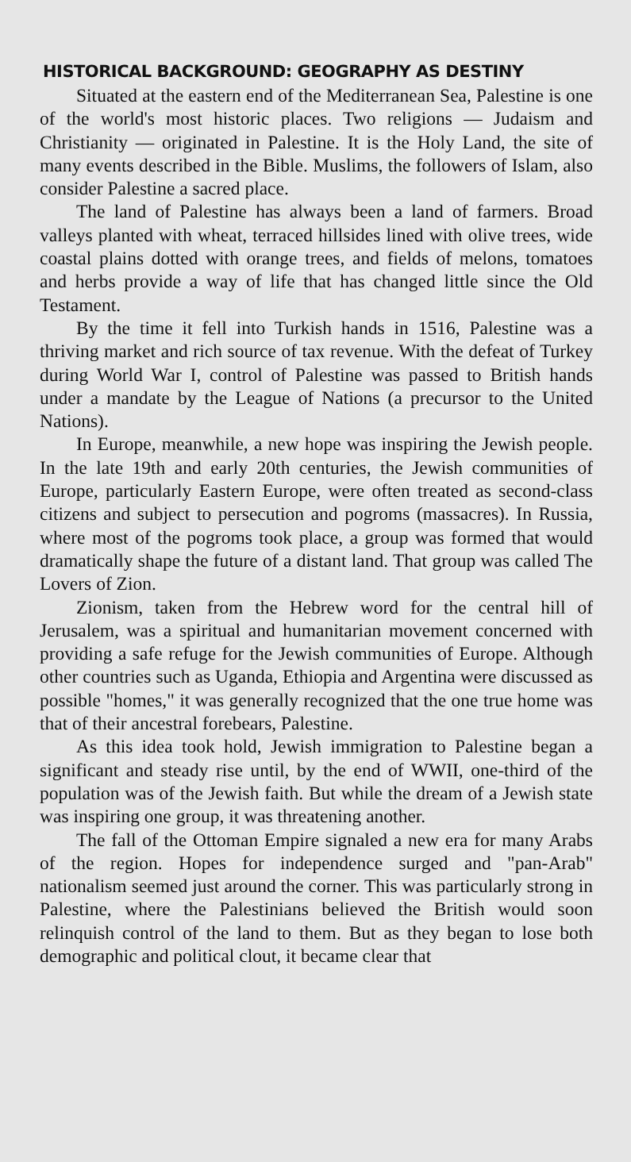HISTORICAL BACKGROUND: GEOGRAPHY AS DESTINY
Situated at the eastern end of the Mediterranean Sea, Palestine is one of the world's most historic places. Two religions — Judaism and Christianity — originated in Palestine. It is the Holy Land, the site of many events described in the Bible. Muslims, the followers of Islam, also consider Palestine a sacred place.
The land of Palestine has always been a land of farmers. Broad valleys planted with wheat, terraced hillsides lined with olive trees, wide coastal plains dotted with orange trees, and fields of melons, tomatoes and herbs provide a way of life that has changed little since the Old Testament.
By the time it fell into Turkish hands in 1516, Palestine was a thriving market and rich source of tax revenue. With the defeat of Turkey during World War I, control of Palestine was passed to British hands under a mandate by the League of Nations (a precursor to the United Nations).
In Europe, meanwhile, a new hope was inspiring the Jewish people. In the late 19th and early 20th centuries, the Jewish communities of Europe, particularly Eastern Europe, were often treated as second-class citizens and subject to persecution and pogroms (massacres). In Russia, where most of the pogroms took place, a group was formed that would dramatically shape the future of a distant land. That group was called The Lovers of Zion.
Zionism, taken from the Hebrew word for the central hill of Jerusalem, was a spiritual and humanitarian movement concerned with providing a safe refuge for the Jewish communities of Europe. Although other countries such as Uganda, Ethiopia and Argentina were discussed as possible "homes," it was generally recognized that the one true home was that of their ancestral forebears, Palestine.
As this idea took hold, Jewish immigration to Palestine began a significant and steady rise until, by the end of WWII, one-third of the population was of the Jewish faith. But while the dream of a Jewish state was inspiring one group, it was threatening another.
The fall of the Ottoman Empire signaled a new era for many Arabs of the region. Hopes for independence surged and "pan-Arab" nationalism seemed just around the corner. This was particularly strong in Palestine, where the Palestinians believed the British would soon relinquish control of the land to them. But as they began to lose both demographic and political clout, it became clear that